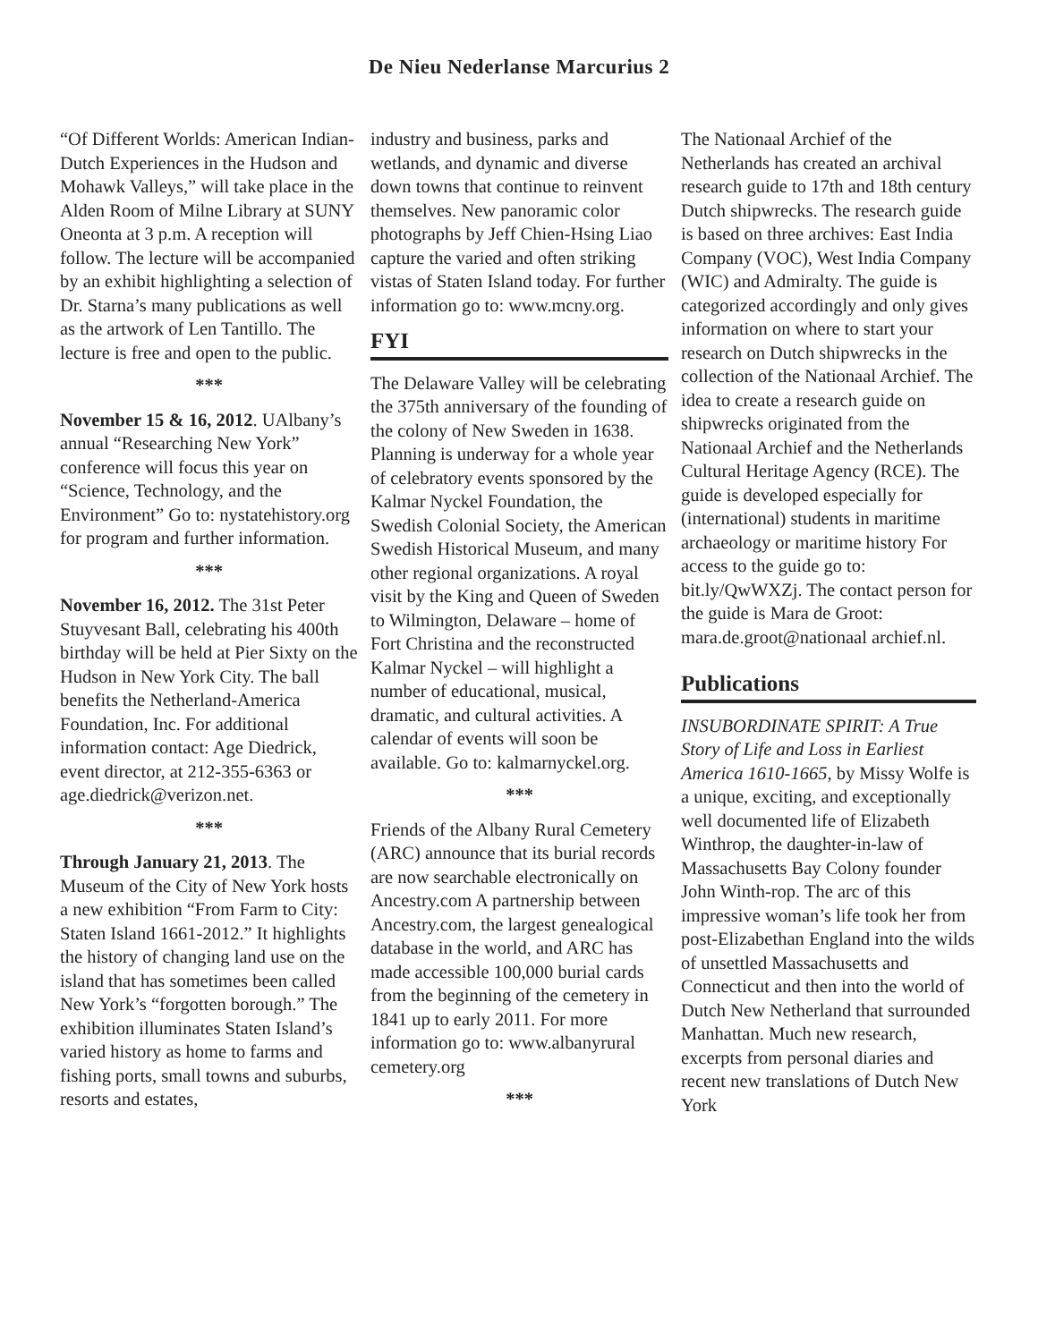De Nieu Nederlanse Marcurius 2
“Of Different Worlds: American Indian-Dutch Experiences in the Hudson and Mohawk Valleys,” will take place in the Alden Room of Milne Library at SUNY Oneonta at 3 p.m. A reception will follow. The lecture will be accompanied by an exhibit highlighting a selection of Dr. Starna’s many publications as well as the artwork of Len Tantillo. The lecture is free and open to the public.
***
November 15 & 16, 2012. UAlbany’s annual “Researching New York” conference will focus this year on “Science, Technology, and the Environment” Go to: nystatehistory.org for program and further information.
***
November 16, 2012. The 31st Peter Stuyvesant Ball, celebrating his 400th birthday will be held at Pier Sixty on the Hudson in New York City. The ball benefits the Netherland-America Foundation, Inc. For additional information contact: Age Diedrick, event director, at 212-355-6363 or age.diedrick@verizon.net.
***
Through January 21, 2013. The Museum of the City of New York hosts a new exhibition “From Farm to City: Staten Island 1661-2012.” It highlights the history of changing land use on the island that has sometimes been called New York’s “forgotten borough.” The exhibition illuminates Staten Island’s varied history as home to farms and fishing ports, small towns and suburbs, resorts and estates,
industry and business, parks and wetlands, and dynamic and diverse down towns that continue to reinvent themselves. New panoramic color photographs by Jeff Chien-Hsing Liao capture the varied and often striking vistas of Staten Island today. For further information go to: www.mcny.org.
FYI
The Delaware Valley will be celebrating the 375th anniversary of the founding of the colony of New Sweden in 1638. Planning is underway for a whole year of celebratory events sponsored by the Kalmar Nyckel Foundation, the Swedish Colonial Society, the American Swedish Historical Museum, and many other regional organizations. A royal visit by the King and Queen of Sweden to Wilmington, Delaware – home of Fort Christina and the reconstructed Kalmar Nyckel – will highlight a number of educational, musical, dramatic, and cultural activities. A calendar of events will soon be available. Go to: kalmarnyckel.org.
***
Friends of the Albany Rural Cemetery (ARC) announce that its burial records are now searchable electronically on Ancestry.com A partnership between Ancestry.com, the largest genealogical database in the world, and ARC has made accessible 100,000 burial cards from the beginning of the cemetery in 1841 up to early 2011. For more information go to: www.albanyrural cemetery.org
***
The Nationaal Archief of the Netherlands has created an archival research guide to 17th and 18th century Dutch shipwrecks. The research guide is based on three archives: East India Company (VOC), West India Company (WIC) and Admiralty. The guide is categorized accordingly and only gives information on where to start your research on Dutch shipwrecks in the collection of the Nationaal Archief. The idea to create a research guide on shipwrecks originated from the Nationaal Archief and the Netherlands Cultural Heritage Agency (RCE). The guide is developed especially for (international) students in maritime archaeology or maritime history For access to the guide go to: bit.ly/QwWXZj. The contact person for the guide is Mara de Groot: mara.de.groot@nationaal archief.nl.
Publications
INSUBORDINATE SPIRIT: A True Story of Life and Loss in Earliest America 1610-1665, by Missy Wolfe is a unique, exciting, and exceptionally well documented life of Elizabeth Winthrop, the daughter-in-law of Massachusetts Bay Colony founder John Winth-rop. The arc of this impressive woman’s life took her from post-Elizabethan England into the wilds of unsettled Massachusetts and Connecticut and then into the world of Dutch New Netherland that surrounded Manhattan. Much new research, excerpts from personal diaries and recent new translations of Dutch New York